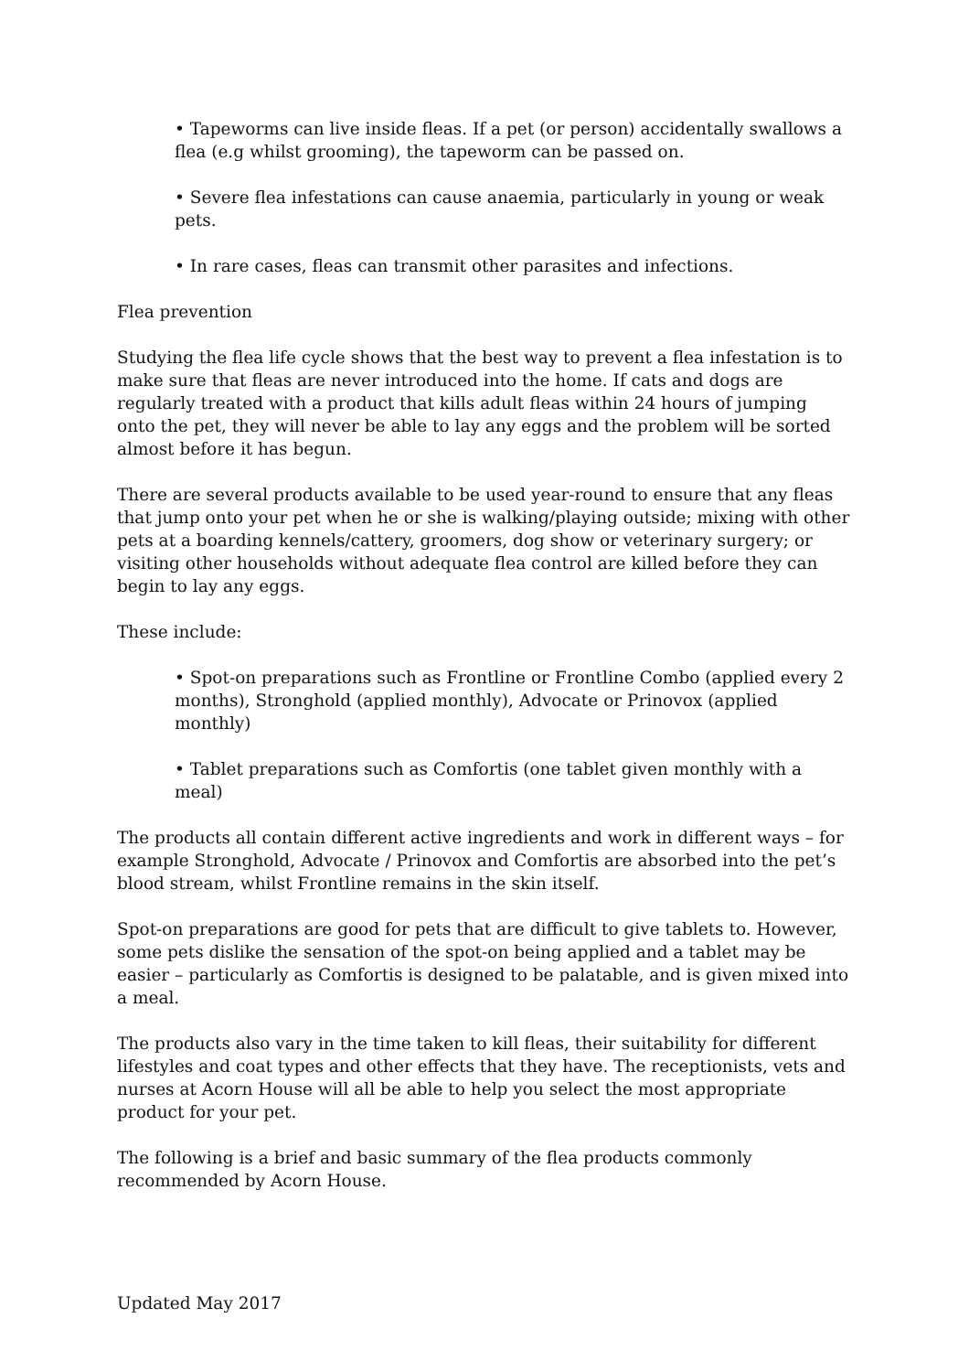• Tapeworms can live inside fleas. If a pet (or person) accidentally swallows a flea (e.g whilst grooming), the tapeworm can be passed on.
• Severe flea infestations can cause anaemia, particularly in young or weak pets.
• In rare cases, fleas can transmit other parasites and infections.
Flea prevention
Studying the flea life cycle shows that the best way to prevent a flea infestation is to make sure that fleas are never introduced into the home. If cats and dogs are regularly treated with a product that kills adult fleas within 24 hours of jumping onto the pet, they will never be able to lay any eggs and the problem will be sorted almost before it has begun.
There are several products available to be used year-round to ensure that any fleas that jump onto your pet when he or she is walking/playing outside; mixing with other pets at a boarding kennels/cattery, groomers, dog show or veterinary surgery; or visiting other households without adequate flea control are killed before they can begin to lay any eggs.
These include:
• Spot-on preparations such as Frontline or Frontline Combo (applied every 2 months), Stronghold (applied monthly), Advocate or Prinovox (applied monthly)
• Tablet preparations such as Comfortis (one tablet given monthly with a meal)
The products all contain different active ingredients and work in different ways – for example Stronghold, Advocate / Prinovox and Comfortis are absorbed into the pet’s blood stream, whilst Frontline remains in the skin itself.
Spot-on preparations are good for pets that are difficult to give tablets to. However, some pets dislike the sensation of the spot-on being applied and a tablet may be easier – particularly as Comfortis is designed to be palatable, and is given mixed into a meal.
The products also vary in the time taken to kill fleas, their suitability for different lifestyles and coat types and other effects that they have. The receptionists, vets and nurses at Acorn House will all be able to help you select the most appropriate product for your pet.
The following is a brief and basic summary of the flea products commonly recommended by Acorn House.
Updated May 2017